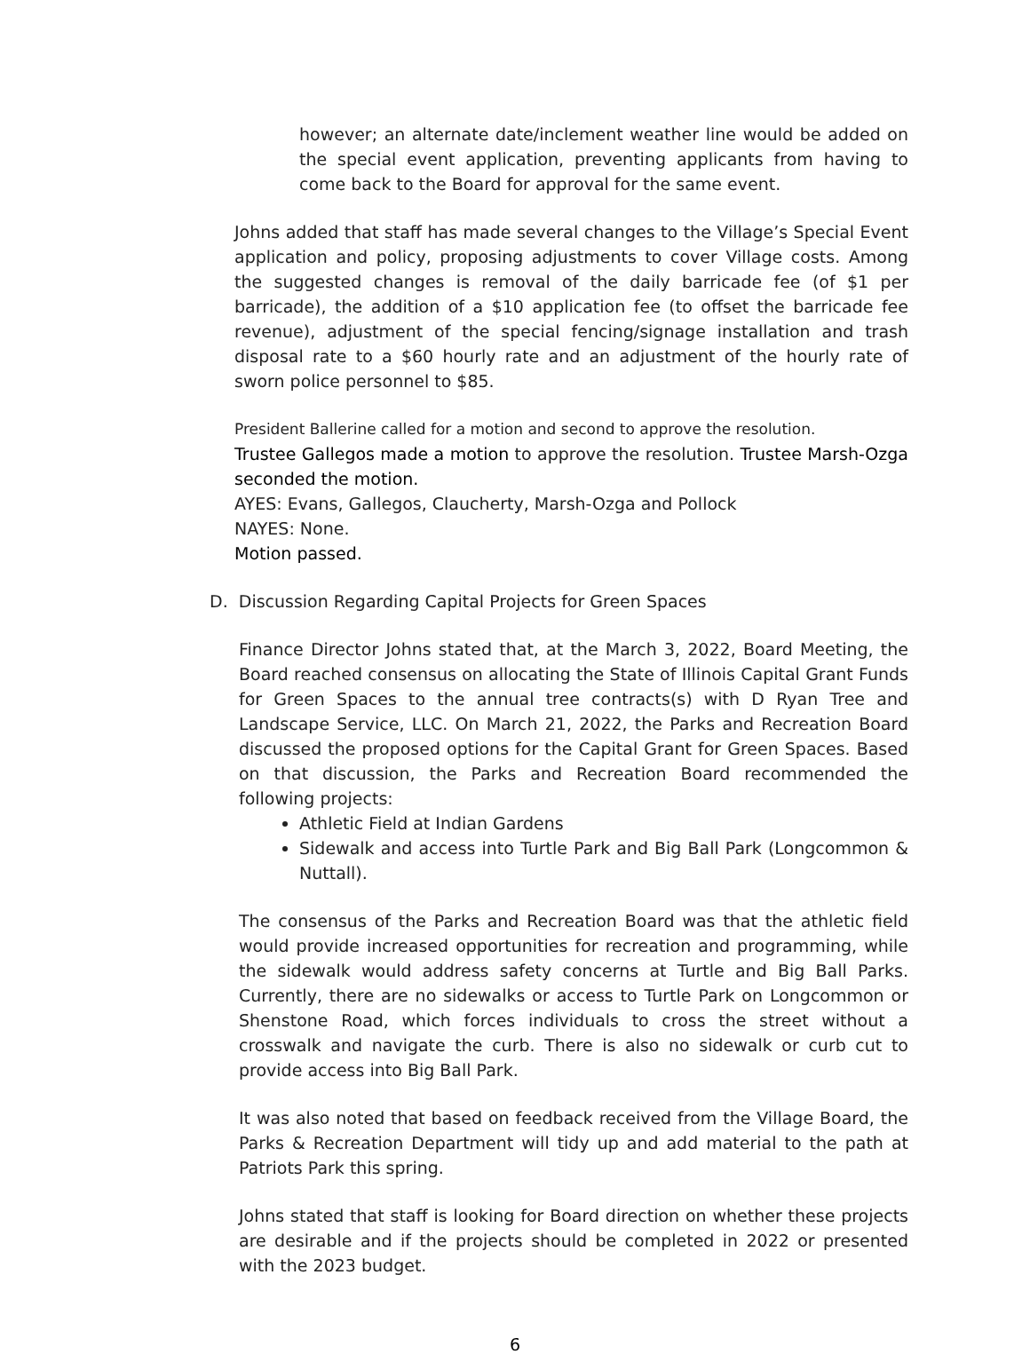however; an alternate date/inclement weather line would be added on the special event application, preventing applicants from having to come back to the Board for approval for the same event.
Johns added that staff has made several changes to the Village’s Special Event application and policy, proposing adjustments to cover Village costs. Among the suggested changes is removal of the daily barricade fee (of $1 per barricade), the addition of a $10 application fee (to offset the barricade fee revenue), adjustment of the special fencing/signage installation and trash disposal rate to a $60 hourly rate and an adjustment of the hourly rate of sworn police personnel to $85.
President Ballerine called for a motion and second to approve the resolution.
Trustee Gallegos made a motion to approve the resolution. Trustee Marsh-Ozga seconded the motion.
AYES: Evans, Gallegos, Claucherty, Marsh-Ozga and Pollock
NAYES: None.
Motion passed.
D. Discussion Regarding Capital Projects for Green Spaces
Finance Director Johns stated that, at the March 3, 2022, Board Meeting, the Board reached consensus on allocating the State of Illinois Capital Grant Funds for Green Spaces to the annual tree contracts(s) with D Ryan Tree and Landscape Service, LLC. On March 21, 2022, the Parks and Recreation Board discussed the proposed options for the Capital Grant for Green Spaces. Based on that discussion, the Parks and Recreation Board recommended the following projects:
Athletic Field at Indian Gardens
Sidewalk and access into Turtle Park and Big Ball Park (Longcommon & Nuttall).
The consensus of the Parks and Recreation Board was that the athletic field would provide increased opportunities for recreation and programming, while the sidewalk would address safety concerns at Turtle and Big Ball Parks. Currently, there are no sidewalks or access to Turtle Park on Longcommon or Shenstone Road, which forces individuals to cross the street without a crosswalk and navigate the curb. There is also no sidewalk or curb cut to provide access into Big Ball Park.
It was also noted that based on feedback received from the Village Board, the Parks & Recreation Department will tidy up and add material to the path at Patriots Park this spring.
Johns stated that staff is looking for Board direction on whether these projects are desirable and if the projects should be completed in 2022 or presented with the 2023 budget.
6